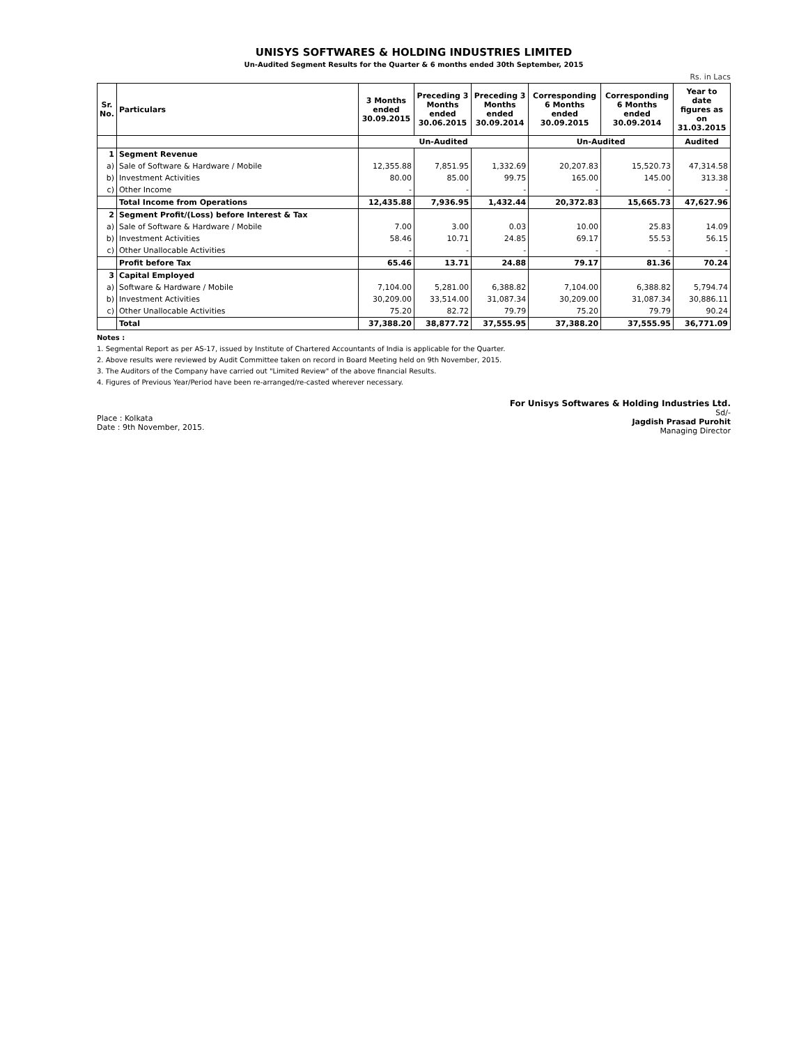UNISYS SOFTWARES & HOLDING INDUSTRIES LIMITED
Un-Audited Segment Results for the Quarter & 6 months ended 30th September, 2015
Rs. in Lacs
| Sr. No. | Particulars | 3 Months ended 30.09.2015 | Preceding 3 Months ended 30.06.2015 | Preceding 3 Months ended 30.09.2014 | Corresponding 6 Months ended 30.09.2015 | Corresponding 6 Months ended 30.09.2014 | Year to date figures as on 31.03.2015 |
| --- | --- | --- | --- | --- | --- | --- | --- |
| | | Un-Audited | | | Un-Audited | | Audited |
| 1 | Segment Revenue | | | | | | |
| a) | Sale of Software & Hardware / Mobile | 12,355.88 | 7,851.95 | 1,332.69 | 20,207.83 | 15,520.73 | 47,314.58 |
| b) | Investment Activities | 80.00 | 85.00 | 99.75 | 165.00 | 145.00 | 313.38 |
| c) | Other Income | - | - | - | - | - | - |
| | Total Income from Operations | 12,435.88 | 7,936.95 | 1,432.44 | 20,372.83 | 15,665.73 | 47,627.96 |
| 2 | Segment Profit/(Loss) before Interest & Tax | | | | | | |
| a) | Sale of Software & Hardware / Mobile | 7.00 | 3.00 | 0.03 | 10.00 | 25.83 | 14.09 |
| b) | Investment Activities | 58.46 | 10.71 | 24.85 | 69.17 | 55.53 | 56.15 |
| c) | Other Unallocable Activities | - | - | - | - | - | - |
| | Profit before Tax | 65.46 | 13.71 | 24.88 | 79.17 | 81.36 | 70.24 |
| 3 | Capital Employed | | | | | | |
| a) | Software & Hardware / Mobile | 7,104.00 | 5,281.00 | 6,388.82 | 7,104.00 | 6,388.82 | 5,794.74 |
| b) | Investment Activities | 30,209.00 | 33,514.00 | 31,087.34 | 30,209.00 | 31,087.34 | 30,886.11 |
| c) | Other Unallocable Activities | 75.20 | 82.72 | 79.79 | 75.20 | 79.79 | 90.24 |
| | Total | 37,388.20 | 38,877.72 | 37,555.95 | 37,388.20 | 37,555.95 | 36,771.09 |
Notes :
1. Segmental Report as per AS-17, issued by Institute of Chartered Accountants of India is applicable for the Quarter.
2. Above results were reviewed by Audit Committee taken on record in Board Meeting held on 9th November, 2015.
3. The Auditors of the Company have carried out "Limited Review" of the above financial Results.
4. Figures of Previous Year/Period have been re-arranged/re-casted wherever necessary.
Place : Kolkata
Date : 9th November, 2015.
For Unisys Softwares & Holding Industries Ltd.
Sd/-
Jagdish Prasad Purohit
Managing Director